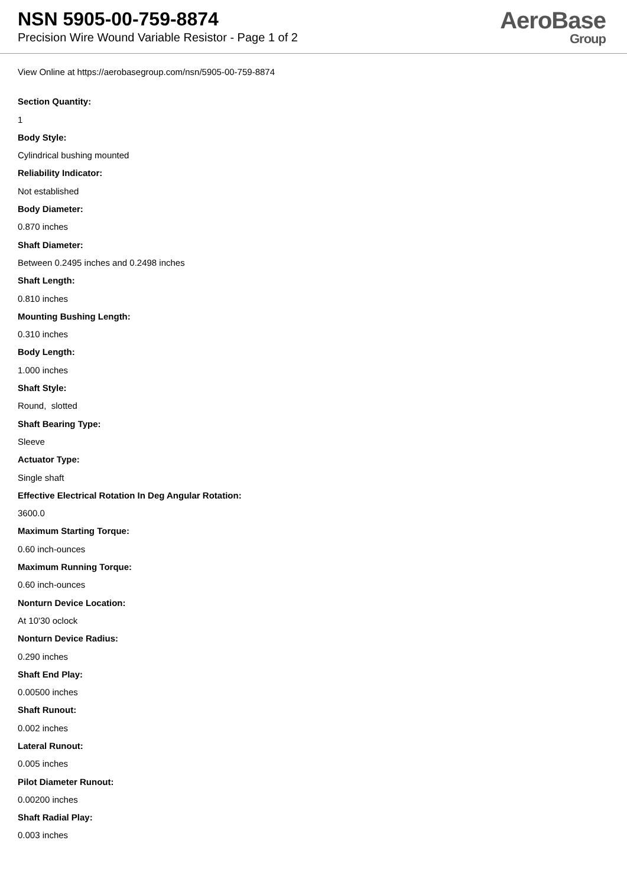NSN 5905-00-759-8874
Precision Wire Wound Variable Resistor - Page 1 of 2
AeroBase
Group
View Online at https://aerobasegroup.com/nsn/5905-00-759-8874
Section Quantity:
1
Body Style:
Cylindrical bushing mounted
Reliability Indicator:
Not established
Body Diameter:
0.870 inches
Shaft Diameter:
Between 0.2495 inches and 0.2498 inches
Shaft Length:
0.810 inches
Mounting Bushing Length:
0.310 inches
Body Length:
1.000 inches
Shaft Style:
Round, slotted
Shaft Bearing Type:
Sleeve
Actuator Type:
Single shaft
Effective Electrical Rotation In Deg Angular Rotation:
3600.0
Maximum Starting Torque:
0.60 inch-ounces
Maximum Running Torque:
0.60 inch-ounces
Nonturn Device Location:
At 10'30 oclock
Nonturn Device Radius:
0.290 inches
Shaft End Play:
0.00500 inches
Shaft Runout:
0.002 inches
Lateral Runout:
0.005 inches
Pilot Diameter Runout:
0.00200 inches
Shaft Radial Play:
0.003 inches